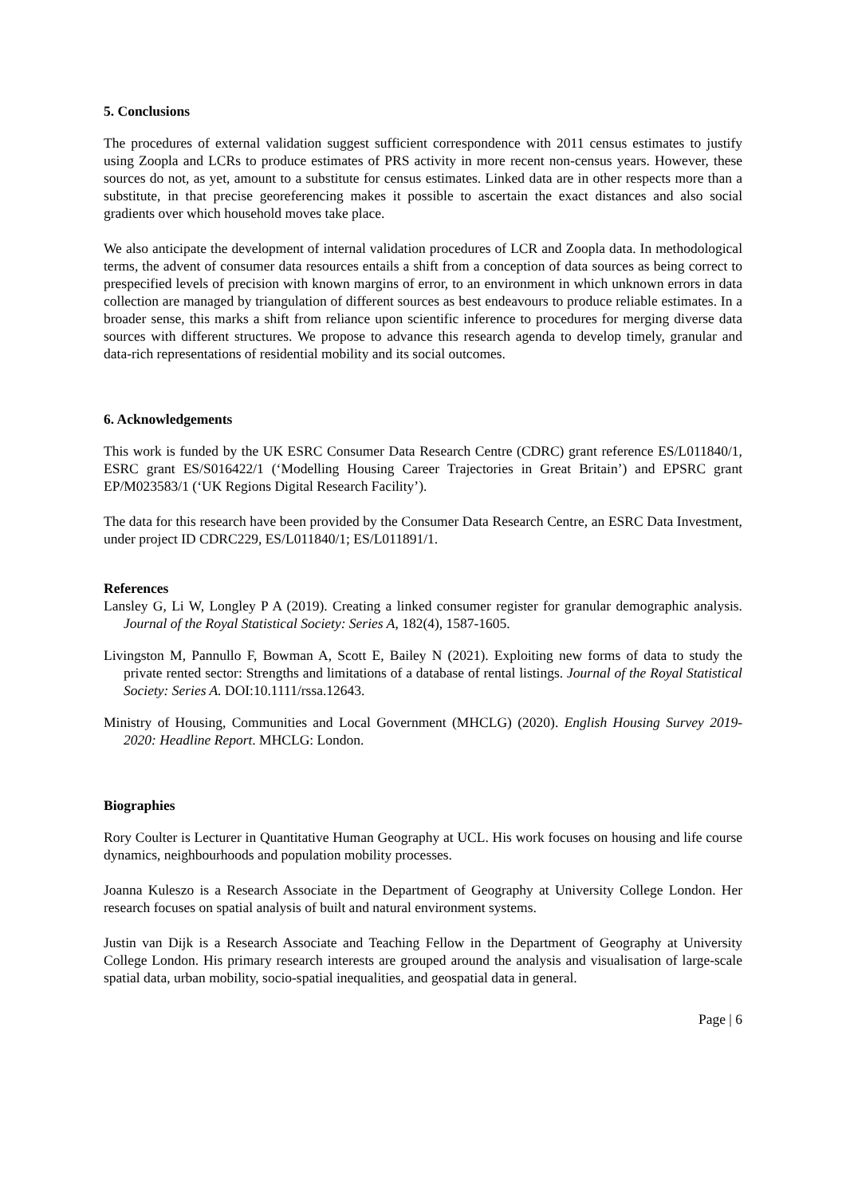5. Conclusions
The procedures of external validation suggest sufficient correspondence with 2011 census estimates to justify using Zoopla and LCRs to produce estimates of PRS activity in more recent non-census years. However, these sources do not, as yet, amount to a substitute for census estimates. Linked data are in other respects more than a substitute, in that precise georeferencing makes it possible to ascertain the exact distances and also social gradients over which household moves take place.
We also anticipate the development of internal validation procedures of LCR and Zoopla data. In methodological terms, the advent of consumer data resources entails a shift from a conception of data sources as being correct to prespecified levels of precision with known margins of error, to an environment in which unknown errors in data collection are managed by triangulation of different sources as best endeavours to produce reliable estimates. In a broader sense, this marks a shift from reliance upon scientific inference to procedures for merging diverse data sources with different structures. We propose to advance this research agenda to develop timely, granular and data-rich representations of residential mobility and its social outcomes.
6. Acknowledgements
This work is funded by the UK ESRC Consumer Data Research Centre (CDRC) grant reference ES/L011840/1, ESRC grant ES/S016422/1 (‘Modelling Housing Career Trajectories in Great Britain’) and EPSRC grant EP/M023583/1 (‘UK Regions Digital Research Facility’).
The data for this research have been provided by the Consumer Data Research Centre, an ESRC Data Investment, under project ID CDRC229, ES/L011840/1; ES/L011891/1.
References
Lansley G, Li W, Longley P A (2019). Creating a linked consumer register for granular demographic analysis. Journal of the Royal Statistical Society: Series A, 182(4), 1587-1605.
Livingston M, Pannullo F, Bowman A, Scott E, Bailey N (2021). Exploiting new forms of data to study the private rented sector: Strengths and limitations of a database of rental listings. Journal of the Royal Statistical Society: Series A. DOI:10.1111/rssa.12643.
Ministry of Housing, Communities and Local Government (MHCLG) (2020). English Housing Survey 2019-2020: Headline Report. MHCLG: London.
Biographies
Rory Coulter is Lecturer in Quantitative Human Geography at UCL. His work focuses on housing and life course dynamics, neighbourhoods and population mobility processes.
Joanna Kuleszo is a Research Associate in the Department of Geography at University College London. Her research focuses on spatial analysis of built and natural environment systems.
Justin van Dijk is a Research Associate and Teaching Fellow in the Department of Geography at University College London. His primary research interests are grouped around the analysis and visualisation of large-scale spatial data, urban mobility, socio-spatial inequalities, and geospatial data in general.
Page | 6